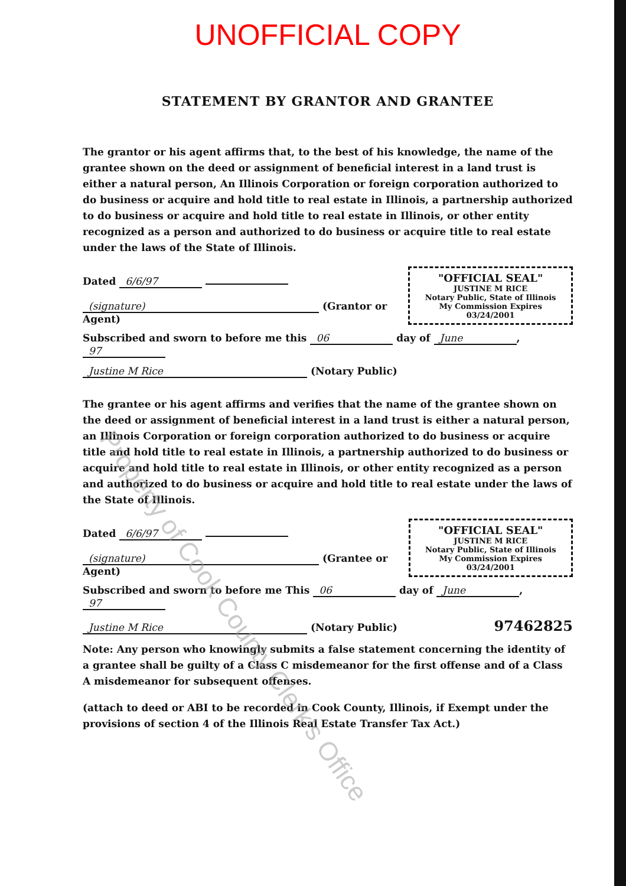UNOFFICIAL COPY
STATEMENT BY GRANTOR AND GRANTEE
The grantor or his agent affirms that, to the best of his knowledge, the name of the grantee shown on the deed or assignment of beneficial interest in a land trust is either a natural person, An Illinois Corporation or foreign corporation authorized to do business or acquire and hold title to real estate in Illinois, a partnership authorized to do business or acquire and hold title to real estate in Illinois, or other entity recognized as a person and authorized to do business or acquire title to real estate under the laws of the State of Illinois.
Dated 6/6/97
(signature) (Grantor or Agent)
"OFFICIAL SEAL"
JUSTINE M RICE
Notary Public, State of Illinois
My Commission Expires 03/24/2001
Subscribed and sworn to before me this 06 day of June, 97
Justine M Rice (Notary Public)
The grantee or his agent affirms and verifies that the name of the grantee shown on the deed or assignment of beneficial interest in a land trust is either a natural person, an Illinois Corporation or foreign corporation authorized to do business or acquire title and hold title to real estate in Illinois, a partnership authorized to do business or acquire and hold title to real estate in Illinois, or other entity recognized as a person and authorized to do business or acquire and hold title to real estate under the laws of the State of Illinois.
Dated 6/6/97
(signature) (Grantee or Agent)
"OFFICIAL SEAL"
JUSTINE M RICE
Notary Public, State of Illinois
My Commission Expires 03/24/2001
Subscribed and sworn to before me This 06 day of June, 97
Justine M Rice (Notary Public)
97462825
Note: Any person who knowingly submits a false statement concerning the identity of a grantee shall be guilty of a Class C misdemeanor for the first offense and of a Class A misdemeanor for subsequent offenses.
(attach to deed or ABI to be recorded in Cook County, Illinois, if Exempt under the provisions of section 4 of the Illinois Real Estate Transfer Tax Act.)
Property of Cook County Clerk's Office